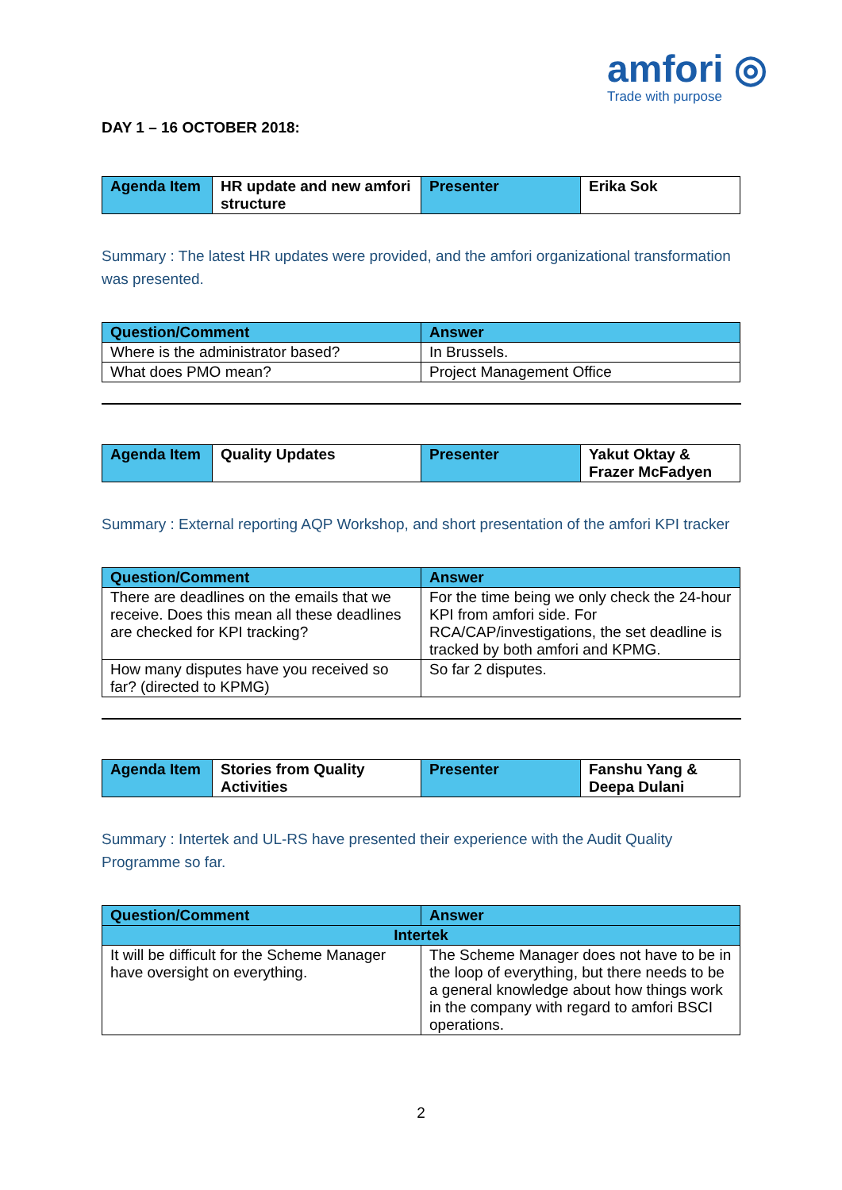amfori ◎
Trade with purpose
DAY 1 – 16 OCTOBER 2018:
| Agenda Item | HR update and new amfori structure | Presenter | Erika Sok |
Summary : The latest HR updates were provided, and the amfori organizational transformation was presented.
| Question/Comment | Answer |
| --- | --- |
| Where is the administrator based? | In Brussels. |
| What does PMO mean? | Project Management Office |
| Agenda Item | Quality Updates | Presenter | Yakut Oktay & Frazer McFadyen |
Summary : External reporting AQP Workshop, and short presentation of the amfori KPI tracker
| Question/Comment | Answer |
| --- | --- |
| There are deadlines on the emails that we receive. Does this mean all these deadlines are checked for KPI tracking? | For the time being we only check the 24-hour KPI from amfori side. For RCA/CAP/investigations, the set deadline is tracked by both amfori and KPMG. |
| How many disputes have you received so far? (directed to KPMG) | So far 2 disputes. |
| Agenda Item | Stories from Quality Activities | Presenter | Fanshu Yang & Deepa Dulani |
Summary : Intertek and UL-RS have presented their experience with the Audit Quality Programme so far.
| Question/Comment | Answer |
| --- | --- |
| Intertek | |
| It will be difficult for the Scheme Manager have oversight on everything. | The Scheme Manager does not have to be in the loop of everything, but there needs to be a general knowledge about how things work in the company with regard to amfori BSCI operations. |
2